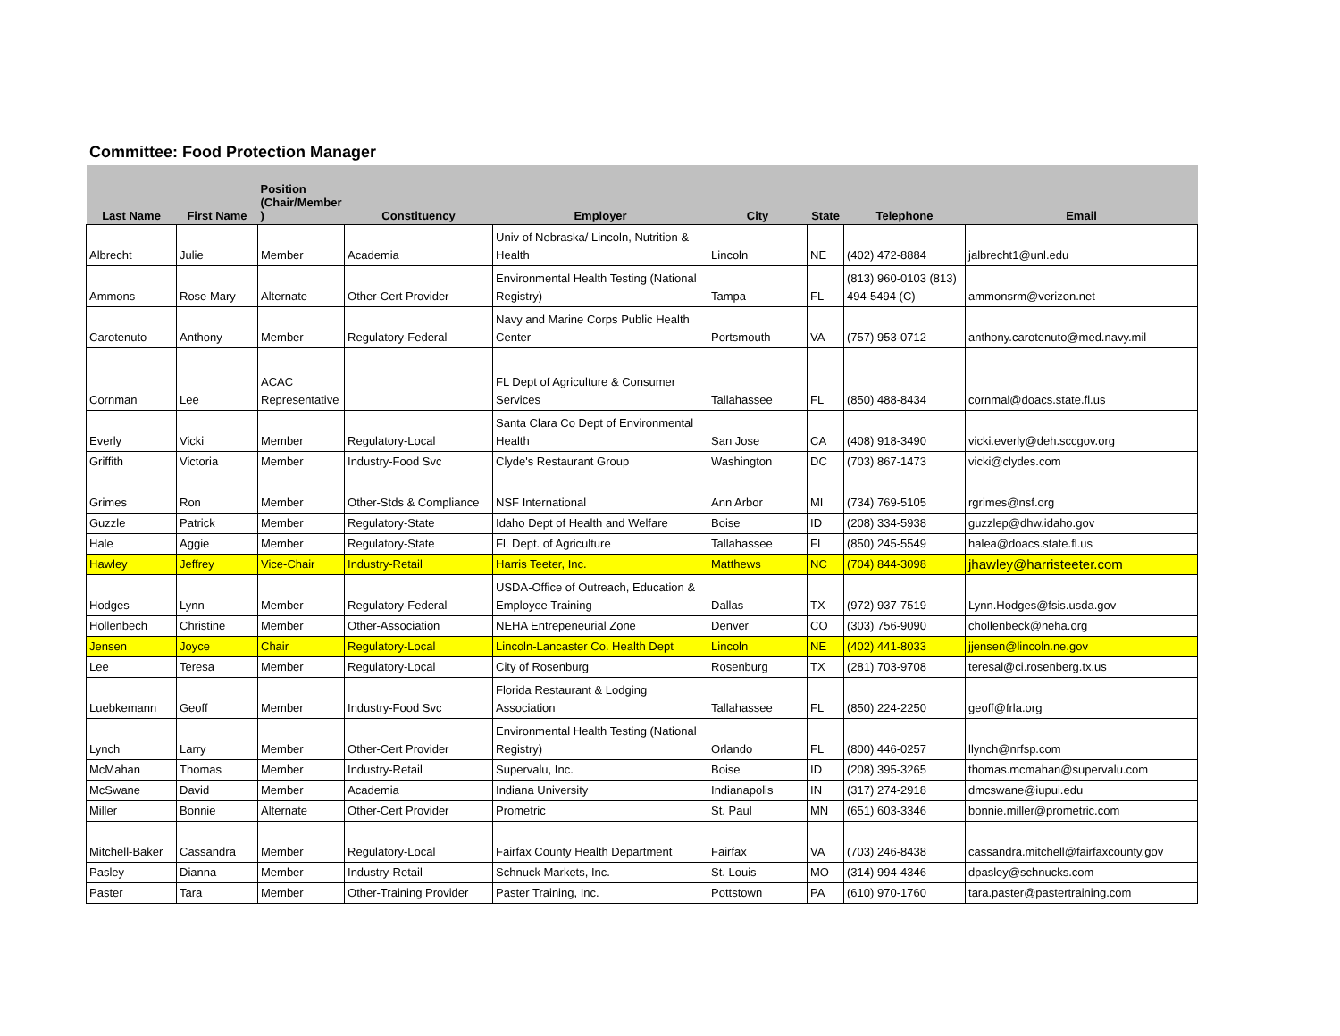Committee: Food Protection Manager
| Last Name | First Name | Position (Chair/Member ) | Constituency | Employer | City | State | Telephone | Email |
| --- | --- | --- | --- | --- | --- | --- | --- | --- |
| Albrecht | Julie | Member | Academia | Univ of Nebraska/ Lincoln, Nutrition & Health | Lincoln | NE | (402) 472-8884 | jalbrecht1@unl.edu |
| Ammons | Rose Mary | Alternate | Other-Cert Provider | Environmental Health Testing (National Registry) | Tampa | FL | (813) 960-0103 (813) 494-5494 (C) | ammonsrm@verizon.net |
| Carotenuto | Anthony | Member | Regulatory-Federal | Navy and Marine Corps Public Health Center | Portsmouth | VA | (757) 953-0712 | anthony.carotenuto@med.navy.mil |
| Cornman | Lee | ACAC Representative | | FL Dept of Agriculture & Consumer Services | Tallahassee | FL | (850) 488-8434 | cornmal@doacs.state.fl.us |
| Everly | Vicki | Member | Regulatory-Local | Santa Clara Co Dept of Environmental Health | San Jose | CA | (408) 918-3490 | vicki.everly@deh.sccgov.org |
| Griffith | Victoria | Member | Industry-Food Svc | Clyde's Restaurant Group | Washington | DC | (703) 867-1473 | vicki@clydes.com |
| Grimes | Ron | Member | Other-Stds & Compliance | NSF International | Ann Arbor | MI | (734) 769-5105 | rgrimes@nsf.org |
| Guzzle | Patrick | Member | Regulatory-State | Idaho Dept of Health and Welfare | Boise | ID | (208) 334-5938 | guzzlep@dhw.idaho.gov |
| Hale | Aggie | Member | Regulatory-State | Fl. Dept. of Agriculture | Tallahassee | FL | (850) 245-5549 | halea@doacs.state.fl.us |
| Hawley | Jeffrey | Vice-Chair | Industry-Retail | Harris Teeter, Inc. | Matthews | NC | (704) 844-3098 | jhawley@harristeeter.com |
| Hodges | Lynn | Member | Regulatory-Federal | USDA-Office of Outreach, Education & Employee Training | Dallas | TX | (972) 937-7519 | Lynn.Hodges@fsis.usda.gov |
| Hollenbech | Christine | Member | Other-Association | NEHA Entrepeneurial Zone | Denver | CO | (303) 756-9090 | chollenbeck@neha.org |
| Jensen | Joyce | Chair | Regulatory-Local | Lincoln-Lancaster Co. Health Dept | Lincoln | NE | (402) 441-8033 | jjensen@lincoln.ne.gov |
| Lee | Teresa | Member | Regulatory-Local | City of Rosenburg | Rosenburg | TX | (281) 703-9708 | teresal@ci.rosenberg.tx.us |
| Luebkemann | Geoff | Member | Industry-Food Svc | Florida Restaurant & Lodging Association | Tallahassee | FL | (850) 224-2250 | geoff@frla.org |
| Lynch | Larry | Member | Other-Cert Provider | Environmental Health Testing (National Registry) | Orlando | FL | (800) 446-0257 | llynch@nrfsp.com |
| McMahan | Thomas | Member | Industry-Retail | Supervalu, Inc. | Boise | ID | (208) 395-3265 | thomas.mcmahan@supervalu.com |
| McSwane | David | Member | Academia | Indiana University | Indianapolis | IN | (317) 274-2918 | dmcswane@iupui.edu |
| Miller | Bonnie | Alternate | Other-Cert Provider | Prometric | St. Paul | MN | (651) 603-3346 | bonnie.miller@prometric.com |
| Mitchell-Baker | Cassandra | Member | Regulatory-Local | Fairfax County Health Department | Fairfax | VA | (703) 246-8438 | cassandra.mitchell@fairfaxcounty.gov |
| Pasley | Dianna | Member | Industry-Retail | Schnuck Markets, Inc. | St. Louis | MO | (314) 994-4346 | dpasley@schnucks.com |
| Paster | Tara | Member | Other-Training Provider | Paster Training, Inc. | Pottstown | PA | (610) 970-1760 | tara.paster@pastertraining.com |